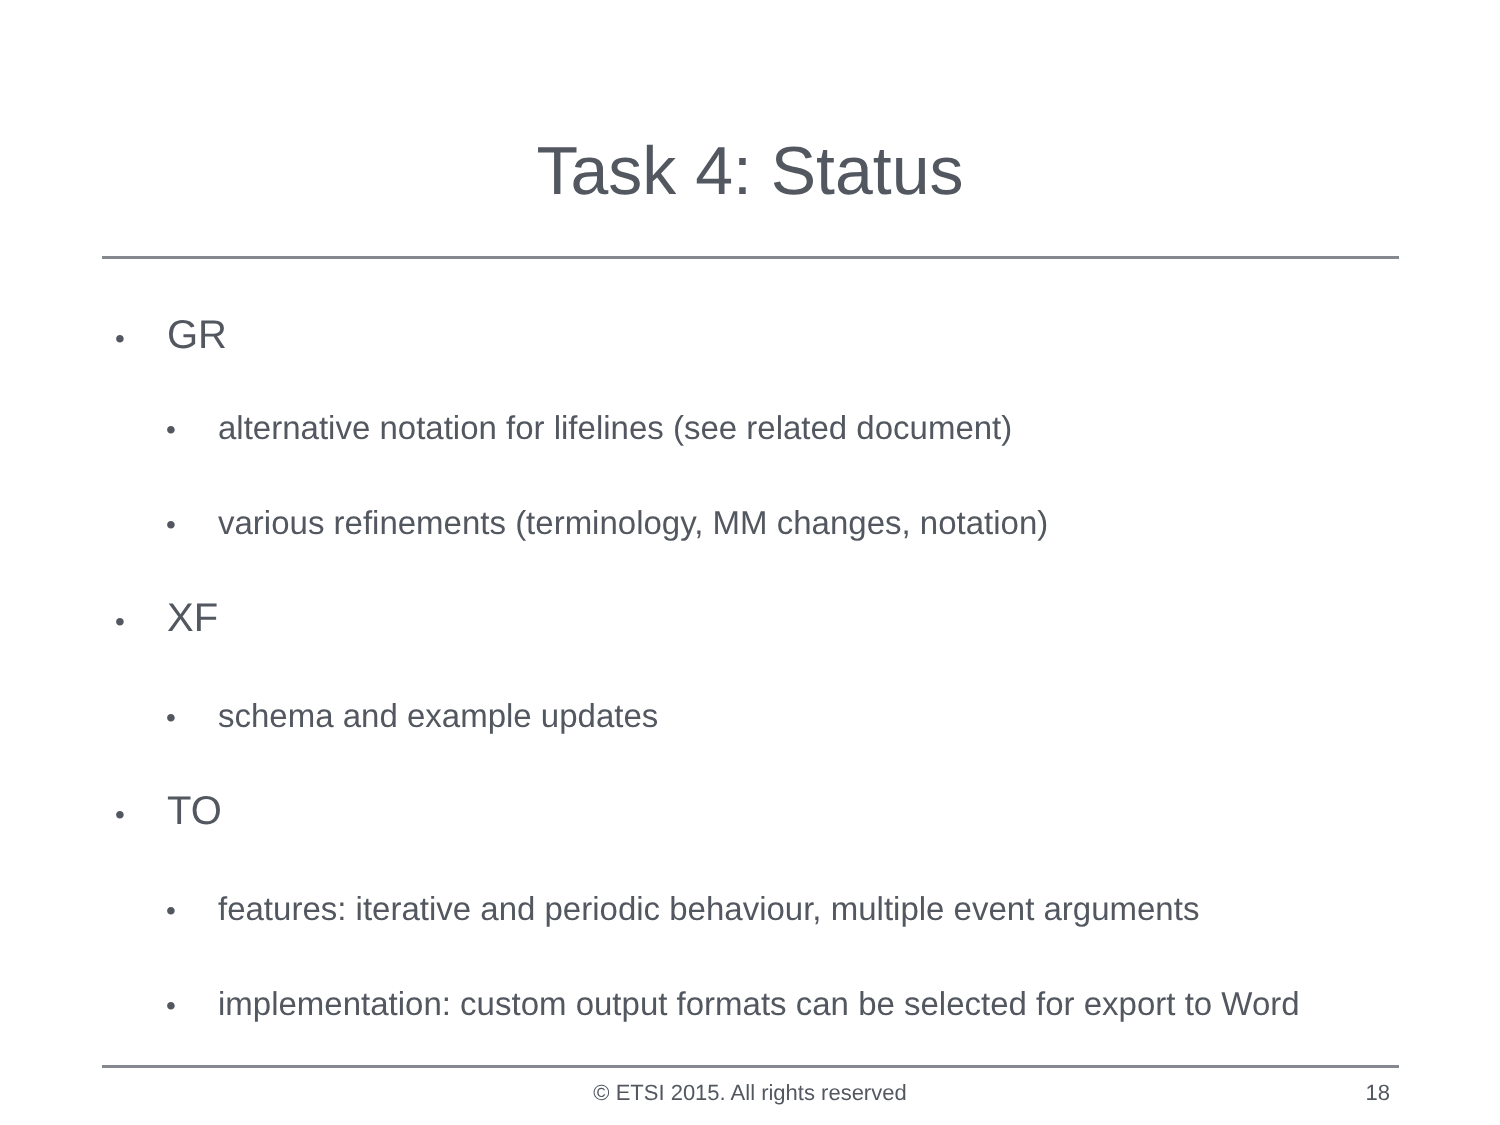Task 4: Status
• GR
• alternative notation for lifelines (see related document)
• various refinements (terminology, MM changes, notation)
• XF
• schema and example updates
• TO
• features: iterative and periodic behaviour, multiple event arguments
• implementation: custom output formats can be selected for export to Word
© ETSI 2015. All rights reserved
18